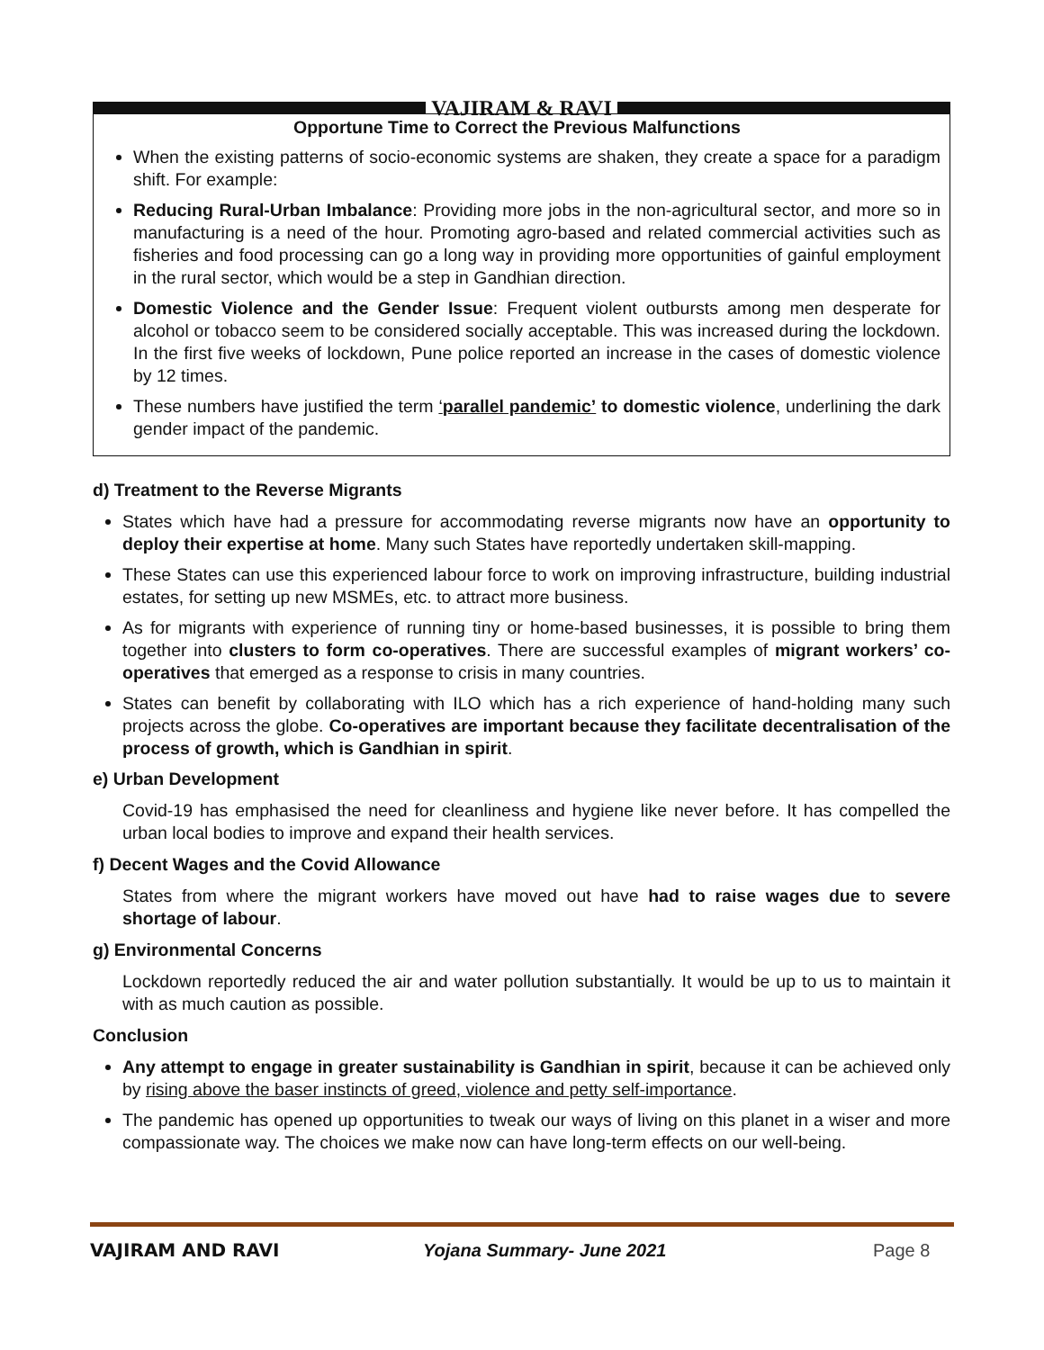VAJIRAM & RAVI
Opportune Time to Correct the Previous Malfunctions
When the existing patterns of socio-economic systems are shaken, they create a space for a paradigm shift. For example:
Reducing Rural-Urban Imbalance: Providing more jobs in the non-agricultural sector, and more so in manufacturing is a need of the hour. Promoting agro-based and related commercial activities such as fisheries and food processing can go a long way in providing more opportunities of gainful employment in the rural sector, which would be a step in Gandhian direction.
Domestic Violence and the Gender Issue: Frequent violent outbursts among men desperate for alcohol or tobacco seem to be considered socially acceptable. This was increased during the lockdown. In the first five weeks of lockdown, Pune police reported an increase in the cases of domestic violence by 12 times.
These numbers have justified the term ‘parallel pandemic’ to domestic violence, underlining the dark gender impact of the pandemic.
d) Treatment to the Reverse Migrants
States which have had a pressure for accommodating reverse migrants now have an opportunity to deploy their expertise at home. Many such States have reportedly undertaken skill-mapping.
These States can use this experienced labour force to work on improving infrastructure, building industrial estates, for setting up new MSMEs, etc. to attract more business.
As for migrants with experience of running tiny or home-based businesses, it is possible to bring them together into clusters to form co-operatives. There are successful examples of migrant workers’ co-operatives that emerged as a response to crisis in many countries.
States can benefit by collaborating with ILO which has a rich experience of hand-holding many such projects across the globe. Co-operatives are important because they facilitate decentralisation of the process of growth, which is Gandhian in spirit.
e) Urban Development
Covid-19 has emphasised the need for cleanliness and hygiene like never before. It has compelled the urban local bodies to improve and expand their health services.
f) Decent Wages and the Covid Allowance
States from where the migrant workers have moved out have had to raise wages due to severe shortage of labour.
g) Environmental Concerns
Lockdown reportedly reduced the air and water pollution substantially. It would be up to us to maintain it with as much caution as possible.
Conclusion
Any attempt to engage in greater sustainability is Gandhian in spirit, because it can be achieved only by rising above the baser instincts of greed, violence and petty self-importance.
The pandemic has opened up opportunities to tweak our ways of living on this planet in a wiser and more compassionate way. The choices we make now can have long-term effects on our well-being.
VAJIRAM AND RAVI Yojana Summary- June 2021 Page 8